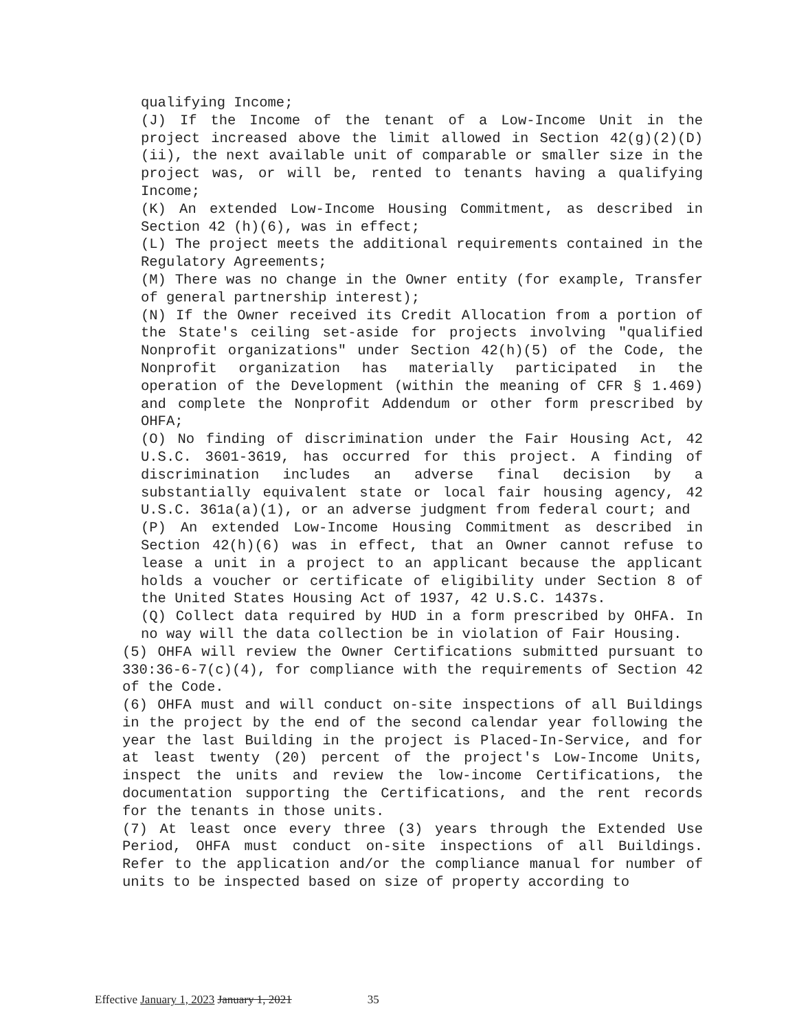qualifying Income;
(J) If the Income of the tenant of a Low-Income Unit in the project increased above the limit allowed in Section 42(g)(2)(D)(ii), the next available unit of comparable or smaller size in the project was, or will be, rented to tenants having a qualifying Income;
(K) An extended Low-Income Housing Commitment, as described in Section 42 (h)(6), was in effect;
(L) The project meets the additional requirements contained in the Regulatory Agreements;
(M) There was no change in the Owner entity (for example, Transfer of general partnership interest);
(N) If the Owner received its Credit Allocation from a portion of the State's ceiling set-aside for projects involving "qualified Nonprofit organizations" under Section 42(h)(5) of the Code, the Nonprofit organization has materially participated in the operation of the Development (within the meaning of CFR § 1.469) and complete the Nonprofit Addendum or other form prescribed by OHFA;
(O) No finding of discrimination under the Fair Housing Act, 42 U.S.C. 3601-3619, has occurred for this project. A finding of discrimination includes an adverse final decision by a substantially equivalent state or local fair housing agency, 42 U.S.C. 361a(a)(1), or an adverse judgment from federal court; and
(P) An extended Low-Income Housing Commitment as described in Section 42(h)(6) was in effect, that an Owner cannot refuse to lease a unit in a project to an applicant because the applicant holds a voucher or certificate of eligibility under Section 8 of the United States Housing Act of 1937, 42 U.S.C. 1437s.
(Q) Collect data required by HUD in a form prescribed by OHFA. In no way will the data collection be in violation of Fair Housing.
(5) OHFA will review the Owner Certifications submitted pursuant to 330:36-6-7(c)(4), for compliance with the requirements of Section 42 of the Code.
(6) OHFA must and will conduct on-site inspections of all Buildings in the project by the end of the second calendar year following the year the last Building in the project is Placed-In-Service, and for at least twenty (20) percent of the project's Low-Income Units, inspect the units and review the low-income Certifications, the documentation supporting the Certifications, and the rent records for the tenants in those units.
(7) At least once every three (3) years through the Extended Use Period, OHFA must conduct on-site inspections of all Buildings. Refer to the application and/or the compliance manual for number of units to be inspected based on size of property according to
Effective January 1, 2023 January 1, 2021 35